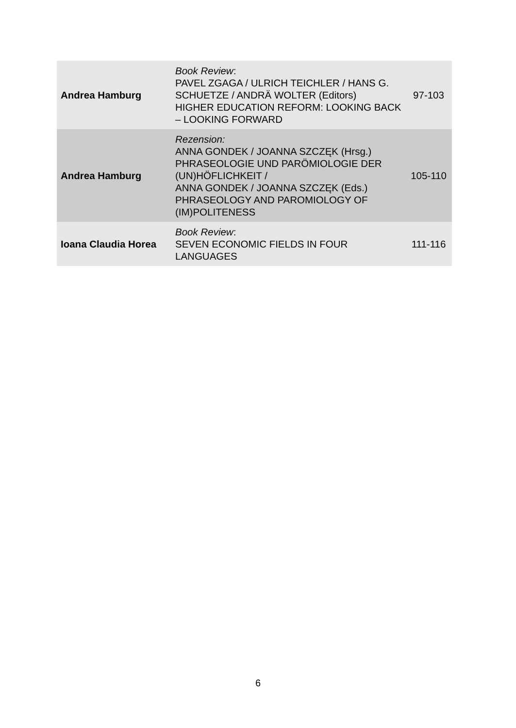| Andrea Hamburg | Book Review : PAVEL ZGAGA / ULRICH TEICHLER / HANS G. SCHUETZE / ANDRÄ WOLTER (Editors) HIGHER EDUCATION REFORM: LOOKING BACK – LOOKING FORWARD | 97-103 |
| Andrea Hamburg | Rezension: ANNA GONDEK / JOANNA SZCZĘK (Hrsg.) PHRASEOLOGIE UND PARÖMIOLOGIE DER (UN)HÖFLICHKEIT / ANNA GONDEK / JOANNA SZCZĘK (Eds.) PHRASEOLOGY AND PAROMIOLOGY OF (IM)POLITENESS | 105-110 |
| Ioana Claudia Horea | Book Review : SEVEN ECONOMIC FIELDS IN FOUR LANGUAGES | 111-116 |
6